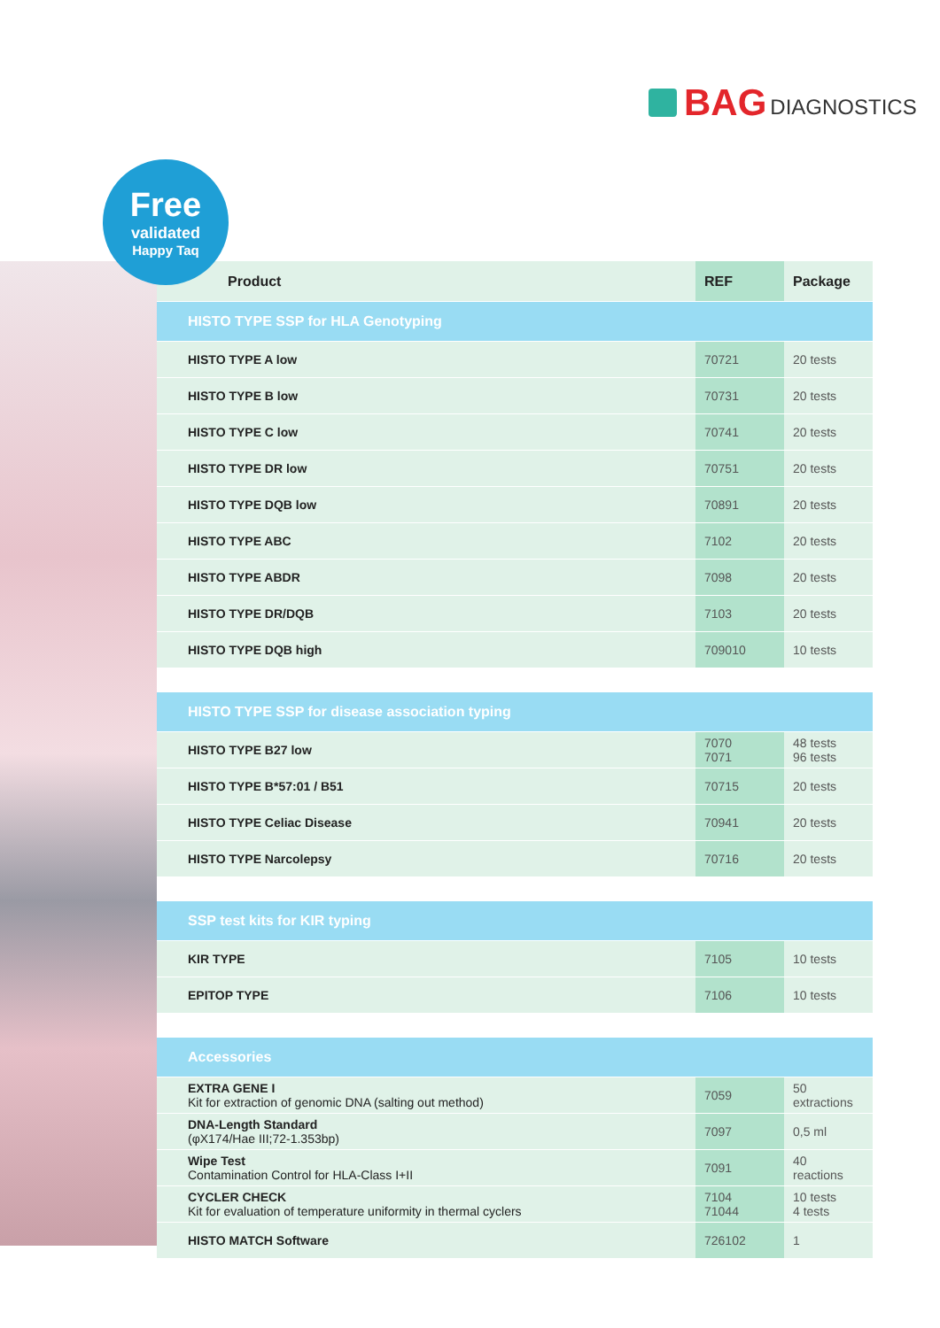BAG DIAGNOSTICS
Free
validated
Happy Taq
| Product | REF | Package |
| --- | --- | --- |
| HISTO TYPE SSP for HLA Genotyping | | |
| HISTO TYPE A low | 70721 | 20 tests |
| HISTO TYPE B low | 70731 | 20 tests |
| HISTO TYPE C low | 70741 | 20 tests |
| HISTO TYPE DR low | 70751 | 20 tests |
| HISTO TYPE DQB low | 70891 | 20 tests |
| HISTO TYPE ABC | 7102 | 20 tests |
| HISTO TYPE ABDR | 7098 | 20 tests |
| HISTO TYPE DR/DQB | 7103 | 20 tests |
| HISTO TYPE DQB high | 709010 | 10 tests |
| HISTO TYPE SSP for disease association typing | | |
| HISTO TYPE B27 low | 7070 7071 | 48 tests 96 tests |
| HISTO TYPE B*57:01 / B51 | 70715 | 20 tests |
| HISTO TYPE Celiac Disease | 70941 | 20 tests |
| HISTO TYPE Narcolepsy | 70716 | 20 tests |
| SSP test kits for KIR typing | | |
| KIR TYPE | 7105 | 10 tests |
| EPITOP TYPE | 7106 | 10 tests |
| Accessories | | |
| EXTRA GENE I Kit for extraction of genomic DNA (salting out method) | 7059 | 50 extractions |
| DNA-Length Standard (φX174/Hae III;72-1.353bp) | 7097 | 0,5 ml |
| Wipe Test Contamination Control for HLA-Class I+II | 7091 | 40 reactions |
| CYCLER CHECK Kit for evaluation of temperature uniformity in thermal cyclers | 7104 71044 | 10 tests 4 tests |
| HISTO MATCH Software | 726102 | 1 |